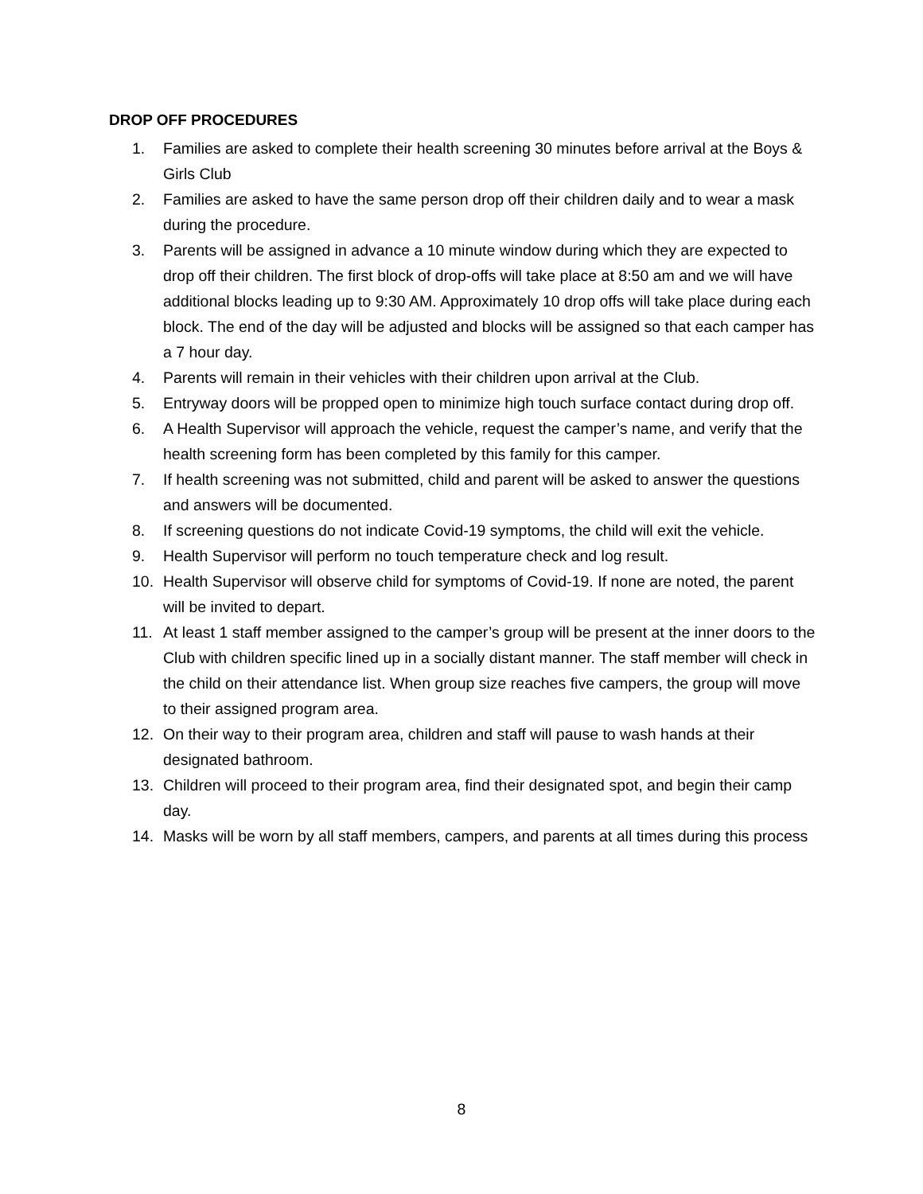DROP OFF PROCEDURES
1. Families are asked to complete their health screening 30 minutes before arrival at the Boys & Girls Club
2. Families are asked to have the same person drop off their children daily and to wear a mask during the procedure.
3. Parents will be assigned in advance a 10 minute window during which they are expected to drop off their children. The first block of drop-offs will take place at 8:50 am and we will have additional blocks leading up to 9:30 AM. Approximately 10 drop offs will take place during each block. The end of the day will be adjusted and blocks will be assigned so that each camper has a 7 hour day.
4. Parents will remain in their vehicles with their children upon arrival at the Club.
5. Entryway doors will be propped open to minimize high touch surface contact during drop off.
6. A Health Supervisor will approach the vehicle, request the camper’s name, and verify that the health screening form has been completed by this family for this camper.
7. If health screening was not submitted, child and parent will be asked to answer the questions and answers will be documented.
8. If screening questions do not indicate Covid-19 symptoms, the child will exit the vehicle.
9. Health Supervisor will perform no touch temperature check and log result.
10. Health Supervisor will observe child for symptoms of Covid-19. If none are noted, the parent will be invited to depart.
11. At least 1 staff member assigned to the camper’s group will be present at the inner doors to the Club with children specific lined up in a socially distant manner. The staff member will check in the child on their attendance list. When group size reaches five campers, the group will move to their assigned program area.
12. On their way to their program area, children and staff will pause to wash hands at their designated bathroom.
13. Children will proceed to their program area, find their designated spot, and begin their camp day.
14. Masks will be worn by all staff members, campers, and parents at all times during this process
8